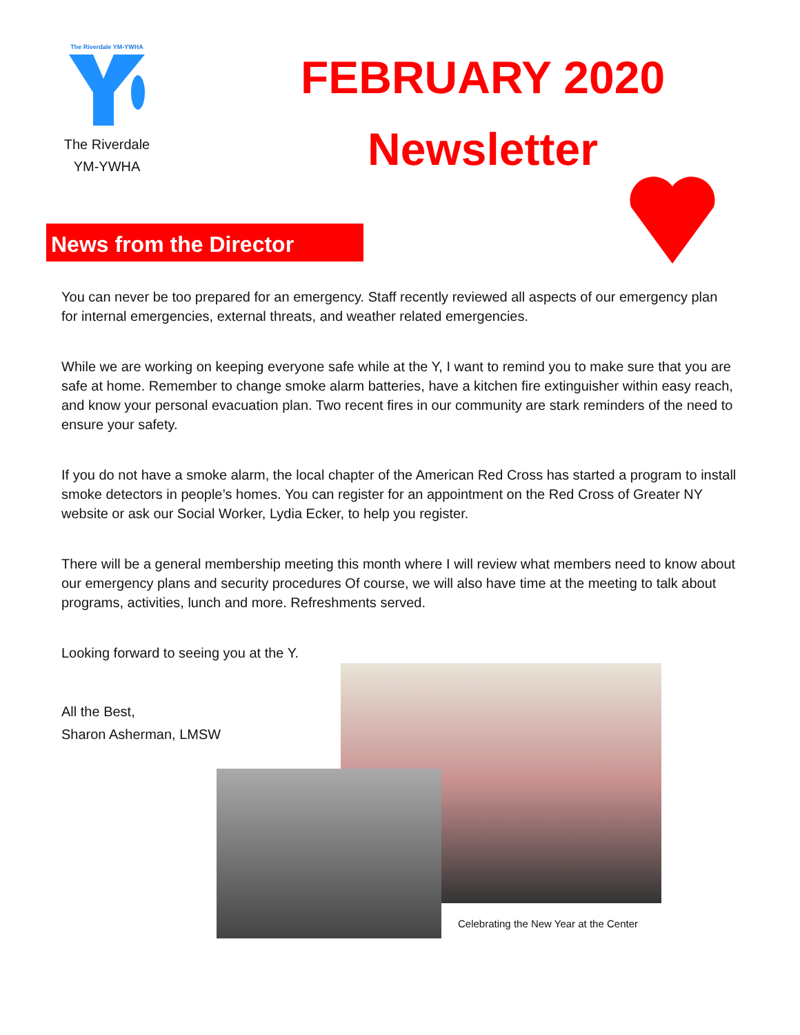The Riverdale YM-YWHA
The Riverdale
YM-YWHA
FEBRUARY 2020
Newsletter
News from the Director
You can never be too prepared for an emergency. Staff recently reviewed all aspects of our emergency plan for internal emergencies, external threats, and weather related emergencies.
While we are working on keeping everyone safe while at the Y, I want to remind you to make sure that you are safe at home. Remember to change smoke alarm batteries, have a kitchen fire extinguisher within easy reach, and know your personal evacuation plan. Two recent fires in our community are stark reminders of the need to ensure your safety.
If you do not have a smoke alarm, the local chapter of the American Red Cross has started a program to install smoke detectors in people’s homes. You can register for an appointment on the Red Cross of Greater NY website or ask our Social Worker, Lydia Ecker, to help you register.
There will be a general membership meeting this month where I will review what members need to know about our emergency plans and security procedures Of course, we will also have time at the meeting to talk about programs, activities, lunch and more. Refreshments served.
Looking forward to seeing you at the Y.
All the Best,
Sharon Asherman, LMSW
Celebrating the New Year at the Center